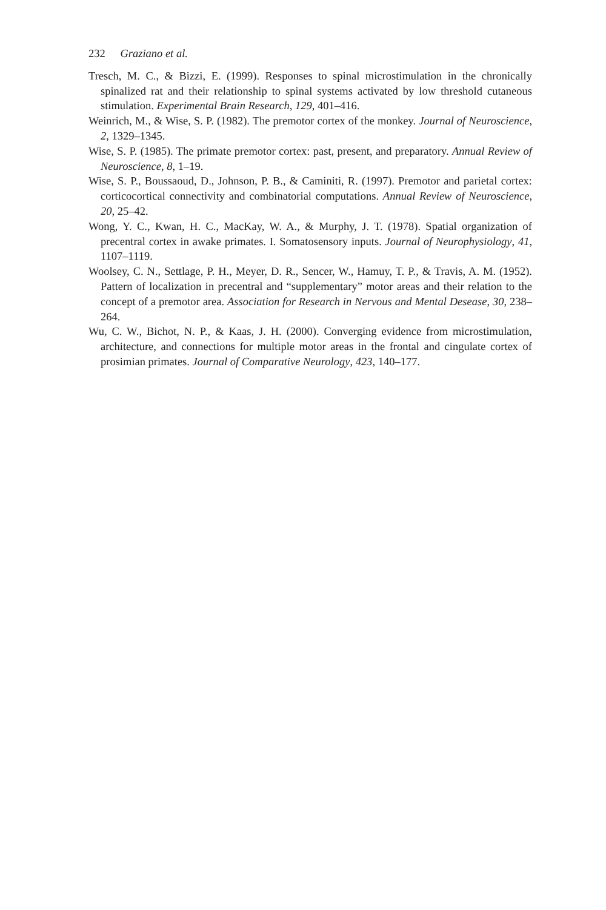232 Graziano et al.
Tresch, M. C., & Bizzi, E. (1999). Responses to spinal microstimulation in the chronically spinalized rat and their relationship to spinal systems activated by low threshold cutaneous stimulation. Experimental Brain Research, 129, 401–416.
Weinrich, M., & Wise, S. P. (1982). The premotor cortex of the monkey. Journal of Neuroscience, 2, 1329–1345.
Wise, S. P. (1985). The primate premotor cortex: past, present, and preparatory. Annual Review of Neuroscience, 8, 1–19.
Wise, S. P., Boussaoud, D., Johnson, P. B., & Caminiti, R. (1997). Premotor and parietal cortex: corticocortical connectivity and combinatorial computations. Annual Review of Neuroscience, 20, 25–42.
Wong, Y. C., Kwan, H. C., MacKay, W. A., & Murphy, J. T. (1978). Spatial organization of precentral cortex in awake primates. I. Somatosensory inputs. Journal of Neurophysiology, 41, 1107–1119.
Woolsey, C. N., Settlage, P. H., Meyer, D. R., Sencer, W., Hamuy, T. P., & Travis, A. M. (1952). Pattern of localization in precentral and “supplementary” motor areas and their relation to the concept of a premotor area. Association for Research in Nervous and Mental Desease, 30, 238–264.
Wu, C. W., Bichot, N. P., & Kaas, J. H. (2000). Converging evidence from microstimulation, architecture, and connections for multiple motor areas in the frontal and cingulate cortex of prosimian primates. Journal of Comparative Neurology, 423, 140–177.